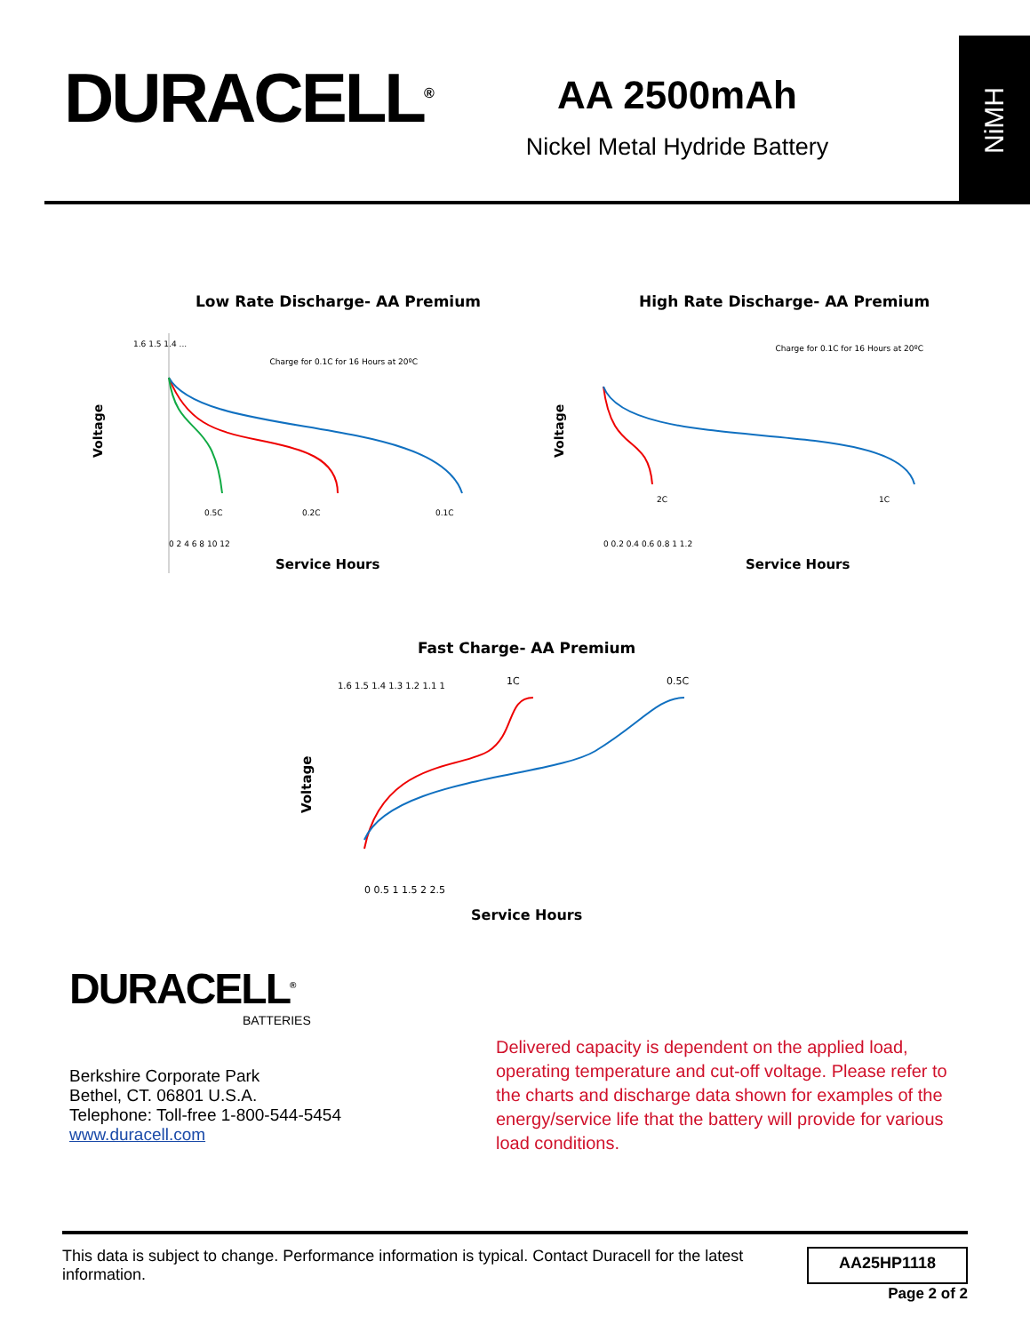DURACELL<sup>®</sup>
AA 2500mAh
Nickel Metal Hydride Battery
NiMH
Low Rate Discharge- AA Premium
Charge for 0.1C for 16 Hours at 20ºC
Voltage
1.6 1.5 1.4 ...
0.5C
0.2C
0.1C
0 2 4 6 8 10 12
Service Hours
High Rate Discharge- AA Premium
Charge for 0.1C for 16 Hours at 20ºC
Voltage
2C
1C
0 0.2 0.4 0.6 0.8 1 1.2
Service Hours
Fast Charge- AA Premium
Voltage
1.6 1.5 1.4 1.3 1.2 1.1 1
1C
0.5C
0 0.5 1 1.5 2 2.5
Service Hours
DURACELL<sup>®</sup>
BATTERIES
Berkshire Corporate Park
Bethel, CT. 06801 U.S.A.
Telephone: Toll-free 1-800-544-5454
www.duracell.com
Delivered capacity is dependent on the applied load, operating temperature and cut-off voltage. Please refer to the charts and discharge data shown for examples of the energy/service life that the battery will provide for various load conditions.
This data is subject to change. Performance information is typical. Contact Duracell for the latest information. AA25HP1118
Page 2 of 2